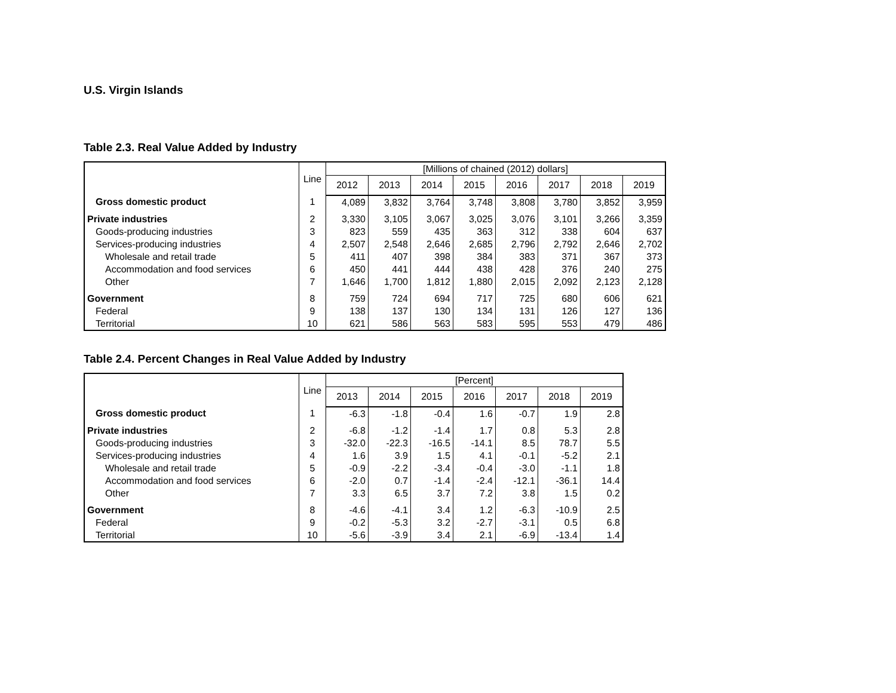U.S. Virgin Islands
Table 2.3. Real Value Added by Industry
| | Line | [Millions of chained (2012) dollars] | | | | | | | |
| --- | --- | --- | --- | --- | --- | --- | --- | --- | --- |
| | | 2012 | 2013 | 2014 | 2015 | 2016 | 2017 | 2018 | 2019 |
| Gross domestic product | 1 | 4,089 | 3,832 | 3,764 | 3,748 | 3,808 | 3,780 | 3,852 | 3,959 |
| Private industries | 2 | 3,330 | 3,105 | 3,067 | 3,025 | 3,076 | 3,101 | 3,266 | 3,359 |
| Goods-producing industries | 3 | 823 | 559 | 435 | 363 | 312 | 338 | 604 | 637 |
| Services-producing industries | 4 | 2,507 | 2,548 | 2,646 | 2,685 | 2,796 | 2,792 | 2,646 | 2,702 |
| Wholesale and retail trade | 5 | 411 | 407 | 398 | 384 | 383 | 371 | 367 | 373 |
| Accommodation and food services | 6 | 450 | 441 | 444 | 438 | 428 | 376 | 240 | 275 |
| Other | 7 | 1,646 | 1,700 | 1,812 | 1,880 | 2,015 | 2,092 | 2,123 | 2,128 |
| Government | 8 | 759 | 724 | 694 | 717 | 725 | 680 | 606 | 621 |
| Federal | 9 | 138 | 137 | 130 | 134 | 131 | 126 | 127 | 136 |
| Territorial | 10 | 621 | 586 | 563 | 583 | 595 | 553 | 479 | 486 |
Table 2.4. Percent Changes in Real Value Added by Industry
| | Line | [Percent] | | | | | | |
| --- | --- | --- | --- | --- | --- | --- | --- | --- |
| | | 2013 | 2014 | 2015 | 2016 | 2017 | 2018 | 2019 |
| Gross domestic product | 1 | -6.3 | -1.8 | -0.4 | 1.6 | -0.7 | 1.9 | 2.8 |
| Private industries | 2 | -6.8 | -1.2 | -1.4 | 1.7 | 0.8 | 5.3 | 2.8 |
| Goods-producing industries | 3 | -32.0 | -22.3 | -16.5 | -14.1 | 8.5 | 78.7 | 5.5 |
| Services-producing industries | 4 | 1.6 | 3.9 | 1.5 | 4.1 | -0.1 | -5.2 | 2.1 |
| Wholesale and retail trade | 5 | -0.9 | -2.2 | -3.4 | -0.4 | -3.0 | -1.1 | 1.8 |
| Accommodation and food services | 6 | -2.0 | 0.7 | -1.4 | -2.4 | -12.1 | -36.1 | 14.4 |
| Other | 7 | 3.3 | 6.5 | 3.7 | 7.2 | 3.8 | 1.5 | 0.2 |
| Government | 8 | -4.6 | -4.1 | 3.4 | 1.2 | -6.3 | -10.9 | 2.5 |
| Federal | 9 | -0.2 | -5.3 | 3.2 | -2.7 | -3.1 | 0.5 | 6.8 |
| Territorial | 10 | -5.6 | -3.9 | 3.4 | 2.1 | -6.9 | -13.4 | 1.4 |